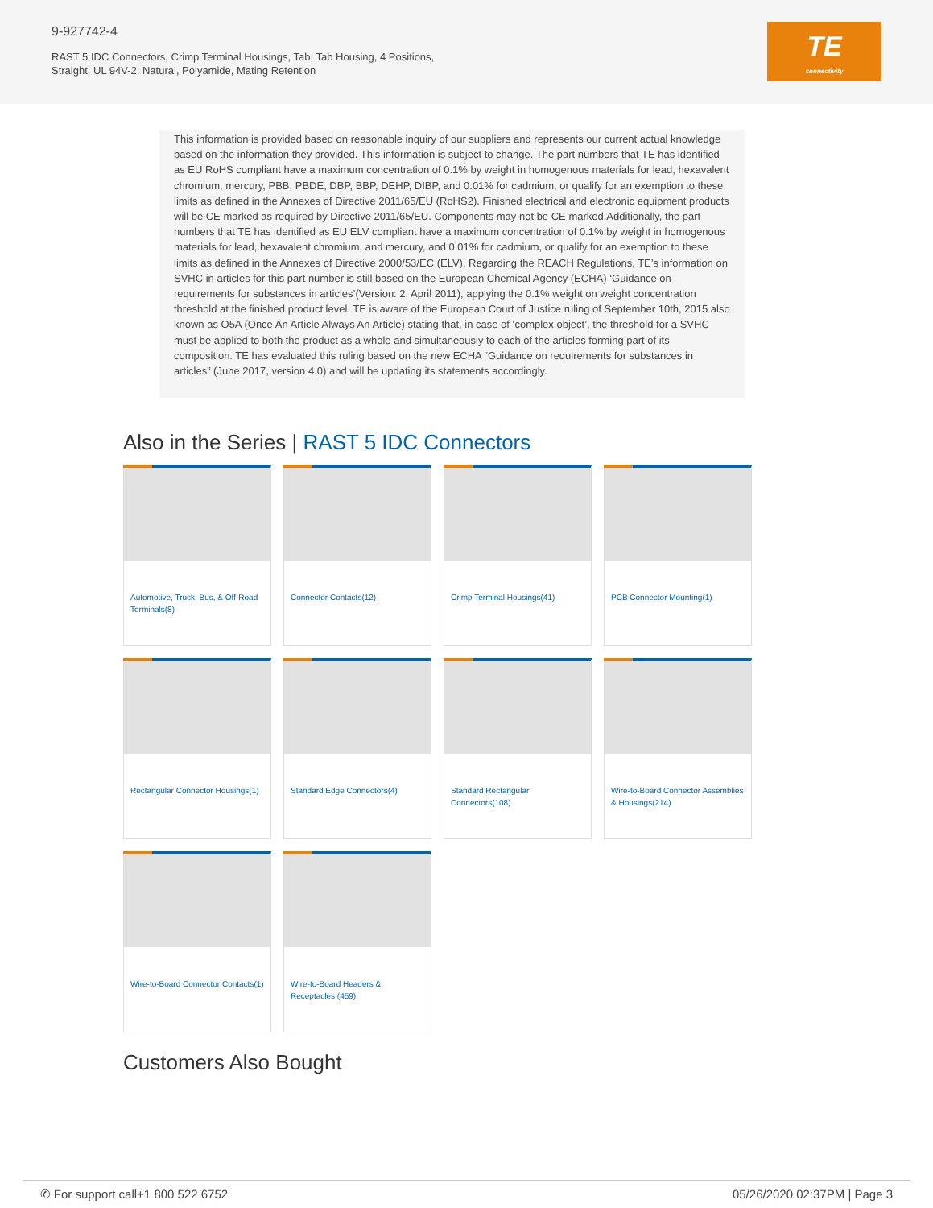9-927742-4
RAST 5 IDC Connectors, Crimp Terminal Housings, Tab, Tab Housing, 4 Positions,
Straight, UL 94V-2, Natural, Polyamide, Mating Retention
TE
connectivity
This information is provided based on reasonable inquiry of our suppliers and represents our current actual knowledge based on the information they provided. This information is subject to change. The part numbers that TE has identified as EU RoHS compliant have a maximum concentration of 0.1% by weight in homogenous materials for lead, hexavalent chromium, mercury, PBB, PBDE, DBP, BBP, DEHP, DIBP, and 0.01% for cadmium, or qualify for an exemption to these limits as defined in the Annexes of Directive 2011/65/EU (RoHS2). Finished electrical and electronic equipment products will be CE marked as required by Directive 2011/65/EU. Components may not be CE marked.Additionally, the part numbers that TE has identified as EU ELV compliant have a maximum concentration of 0.1% by weight in homogenous materials for lead, hexavalent chromium, and mercury, and 0.01% for cadmium, or qualify for an exemption to these limits as defined in the Annexes of Directive 2000/53/EC (ELV). Regarding the REACH Regulations, TE’s information on SVHC in articles for this part number is still based on the European Chemical Agency (ECHA) ‘Guidance on requirements for substances in articles’(Version: 2, April 2011), applying the 0.1% weight on weight concentration threshold at the finished product level. TE is aware of the European Court of Justice ruling of September 10th, 2015 also known as O5A (Once An Article Always An Article) stating that, in case of ‘complex object’, the threshold for a SVHC must be applied to both the product as a whole and simultaneously to each of the articles forming part of its composition. TE has evaluated this ruling based on the new ECHA “Guidance on requirements for substances in articles” (June 2017, version 4.0) and will be updating its statements accordingly.
Also in the Series | RAST 5 IDC Connectors
Automotive, Truck, Bus, & Off-Road Terminals(8)
Connector Contacts(12)
Crimp Terminal Housings(41)
PCB Connector Mounting(1)
Rectangular Connector Housings(1)
Standard Edge Connectors(4)
Standard Rectangular Connectors(108)
Wire-to-Board Connector Assemblies & Housings(214)
Wire-to-Board Connector Contacts(1)
Wire-to-Board Headers & Receptacles (459)
Customers Also Bought
✆ For support call+1 800 522 6752 05/26/2020 02:37PM | Page 3